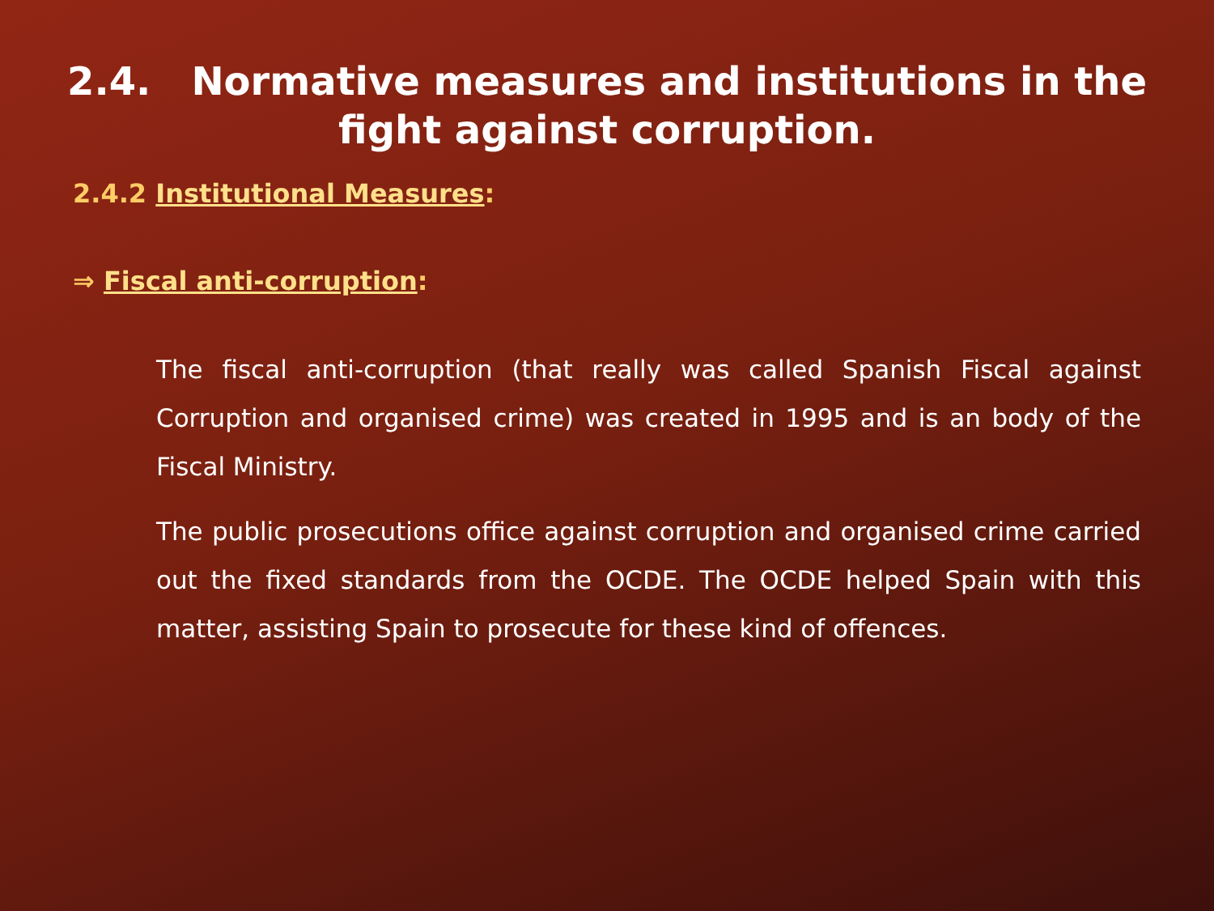2.4. Normative measures and institutions in the
fight against corruption.
2.4.2 Institutional Measures:
⇒ Fiscal anti-corruption:
The fiscal anti-corruption (that really was called Spanish Fiscal against Corruption and organised crime) was created in 1995 and is an body of the Fiscal Ministry.
The public prosecutions office against corruption and organised crime carried out the fixed standards from the OCDE. The OCDE helped Spain with this matter, assisting Spain to prosecute for these kind of offences.